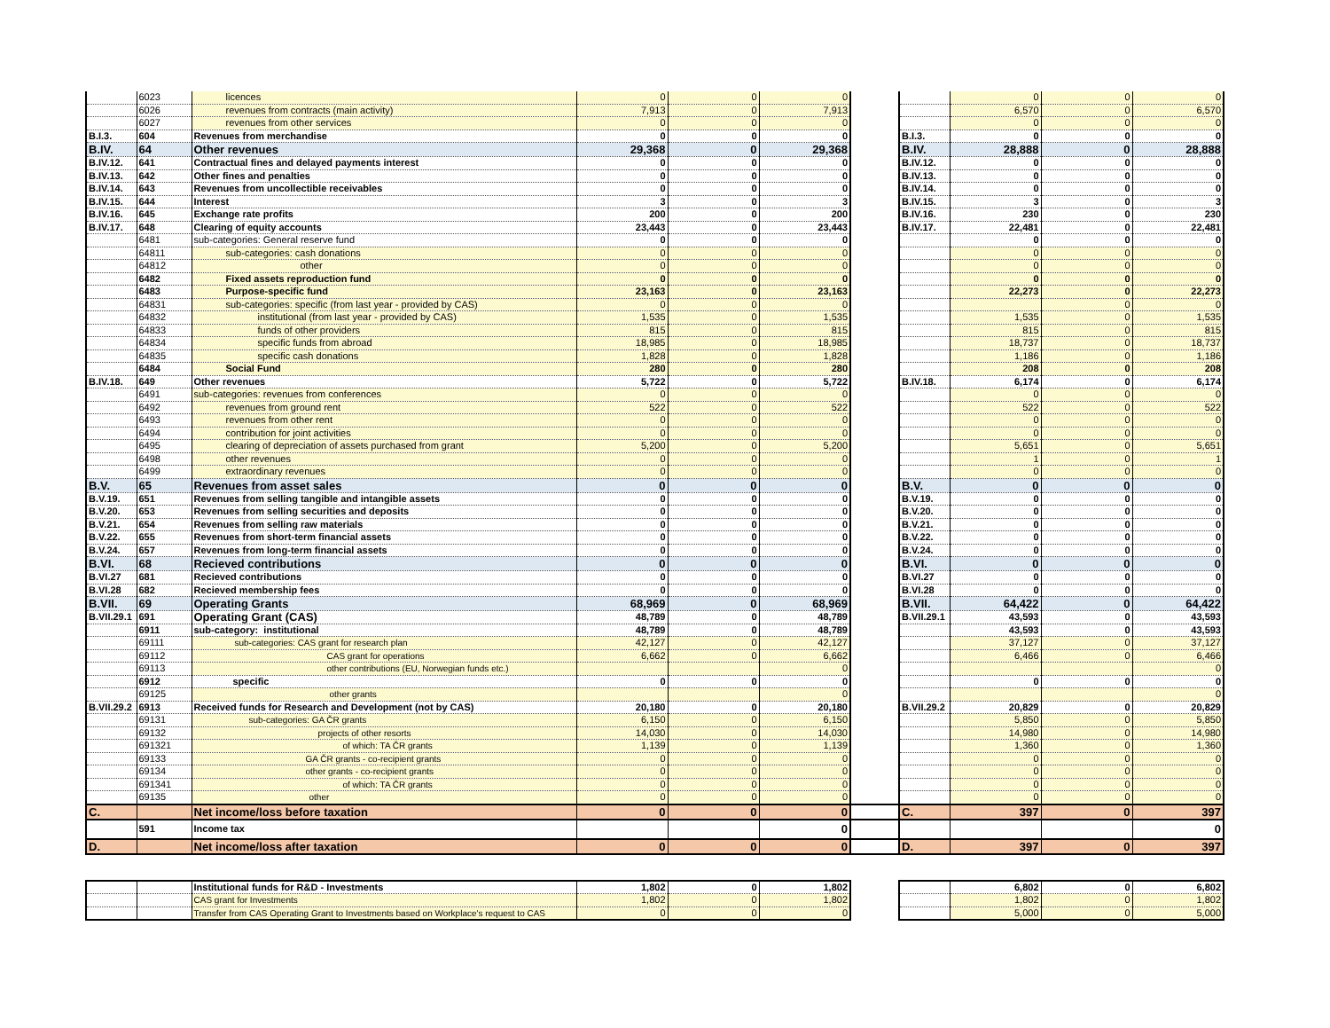| | 6023 | licences | 0 | 0 | 0 | | | 0 | 0 | 0 |
| | 6026 | revenues from contracts (main activity) | 7,913 | 0 | 7,913 | | | 6,570 | 0 | 6,570 |
| | 6027 | revenues from other services | 0 | 0 | 0 | | | 0 | 0 | 0 |
| B.I.3. | 604 | Revenues from merchandise | 0 | 0 | 0 | | B.I.3. | 0 | 0 | 0 |
| B.IV. | 64 | Other revenues | 29,368 | 0 | 29,368 | | B.IV. | 28,888 | 0 | 28,888 |
| B.IV.12. | 641 | Contractual fines and delayed payments interest | 0 | 0 | 0 | | B.IV.12. | 0 | 0 | 0 |
| B.IV.13. | 642 | Other fines and penalties | 0 | 0 | 0 | | B.IV.13. | 0 | 0 | 0 |
| B.IV.14. | 643 | Revenues from uncollectible receivables | 0 | 0 | 0 | | B.IV.14. | 0 | 0 | 0 |
| B.IV.15. | 644 | Interest | 3 | 0 | 3 | | B.IV.15. | 3 | 0 | 3 |
| B.IV.16. | 645 | Exchange rate profits | 200 | 0 | 200 | | B.IV.16. | 230 | 0 | 230 |
| B.IV.17. | 648 | Clearing of equity accounts | 23,443 | 0 | 23,443 | | B.IV.17. | 22,481 | 0 | 22,481 |
| | 6481 | sub-categories: General reserve fund | 0 | 0 | 0 | | | 0 | 0 | 0 |
| | 64811 | sub-categories: cash donations | 0 | 0 | 0 | | | 0 | 0 | 0 |
| | 64812 | other | 0 | 0 | 0 | | | 0 | 0 | 0 |
| | 6482 | Fixed assets reproduction fund | 0 | 0 | 0 | | | 0 | 0 | 0 |
| | 6483 | Purpose-specific fund | 23,163 | 0 | 23,163 | | | 22,273 | 0 | 22,273 |
| | 64831 | sub-categories: specific (from last year - provided by CAS) | 0 | 0 | 0 | | | | 0 | 0 |
| | 64832 | institutional (from last year - provided by CAS) | 1,535 | 0 | 1,535 | | | 1,535 | 0 | 1,535 |
| | 64833 | funds of other providers | 815 | 0 | 815 | | | 815 | 0 | 815 |
| | 64834 | specific funds from abroad | 18,985 | 0 | 18,985 | | | 18,737 | 0 | 18,737 |
| | 64835 | specific cash donations | 1,828 | 0 | 1,828 | | | 1,186 | 0 | 1,186 |
| | 6484 | Social Fund | 280 | 0 | 280 | | | 208 | 0 | 208 |
| B.IV.18. | 649 | Other revenues | 5,722 | 0 | 5,722 | | B.IV.18. | 6,174 | 0 | 6,174 |
| | 6491 | sub-categories: revenues from conferences | 0 | 0 | 0 | | | 0 | 0 | 0 |
| | 6492 | revenues from ground rent | 522 | 0 | 522 | | | 522 | 0 | 522 |
| | 6493 | revenues from other rent | 0 | 0 | 0 | | | 0 | 0 | 0 |
| | 6494 | contribution for joint activities | 0 | 0 | 0 | | | 0 | 0 | 0 |
| | 6495 | clearing of depreciation of assets purchased from grant | 5,200 | 0 | 5,200 | | | 5,651 | 0 | 5,651 |
| | 6498 | other revenues | 0 | 0 | 0 | | | 1 | 0 | 1 |
| | 6499 | extraordinary revenues | 0 | 0 | 0 | | | 0 | 0 | 0 |
| B.V. | 65 | Revenues from asset sales | 0 | 0 | 0 | | B.V. | 0 | 0 | 0 |
| B.V.19. | 651 | Revenues from selling tangible and intangible assets | 0 | 0 | 0 | | B.V.19. | 0 | 0 | 0 |
| B.V.20. | 653 | Revenues from selling securities and deposits | 0 | 0 | 0 | | B.V.20. | 0 | 0 | 0 |
| B.V.21. | 654 | Revenues from selling raw materials | 0 | 0 | 0 | | B.V.21. | 0 | 0 | 0 |
| B.V.22. | 655 | Revenues from short-term financial assets | 0 | 0 | 0 | | B.V.22. | 0 | 0 | 0 |
| B.V.24. | 657 | Revenues from long-term financial assets | 0 | 0 | 0 | | B.V.24. | 0 | 0 | 0 |
| B.VI. | 68 | Recieved contributions | 0 | 0 | 0 | | B.VI. | 0 | 0 | 0 |
| B.VI.27 | 681 | Recieved contributions | 0 | 0 | 0 | | B.VI.27 | 0 | 0 | 0 |
| B.VI.28 | 682 | Recieved membership fees | 0 | 0 | 0 | | B.VI.28 | 0 | 0 | 0 |
| B.VII. | 69 | Operating Grants | 68,969 | 0 | 68,969 | | B.VII. | 64,422 | 0 | 64,422 |
| B.VII.29.1 | 691 | Operating Grant (CAS) | 48,789 | 0 | 48,789 | | B.VII.29.1 | 43,593 | 0 | 43,593 |
| | 6911 | sub-category: institutional | 48,789 | 0 | 48,789 | | | 43,593 | 0 | 43,593 |
| | 69111 | sub-categories: CAS grant for research plan | 42,127 | 0 | 42,127 | | | 37,127 | 0 | 37,127 |
| | 69112 | CAS grant for operations | 6,662 | 0 | 6,662 | | | 6,466 | 0 | 6,466 |
| | 69113 | other contributions (EU, Norwegian funds etc.) | | | 0 | | | | | 0 |
| | 6912 | specific | 0 | 0 | 0 | | | 0 | 0 | 0 |
| | 69125 | other grants | | | 0 | | | | | 0 |
| B.VII.29.2 | 6913 | Received funds for Research and Development (not by CAS) | 20,180 | 0 | 20,180 | | B.VII.29.2 | 20,829 | 0 | 20,829 |
| | 69131 | sub-categories: GA ČR grants | 6,150 | 0 | 6,150 | | | 5,850 | 0 | 5,850 |
| | 69132 | projects of other resorts | 14,030 | 0 | 14,030 | | | 14,980 | 0 | 14,980 |
| | 691321 | of which: TA ČR grants | 1,139 | 0 | 1,139 | | | 1,360 | 0 | 1,360 |
| | 69133 | GA ČR grants - co-recipient grants | 0 | 0 | 0 | | | 0 | 0 | 0 |
| | 69134 | other grants - co-recipient grants | 0 | 0 | 0 | | | 0 | 0 | 0 |
| | 691341 | of which: TA ČR grants | 0 | 0 | 0 | | | 0 | 0 | 0 |
| | 69135 | other | 0 | 0 | 0 | | | 0 | 0 | 0 |
| C. | | Net income/loss before taxation | 0 | 0 | 0 | | C. | 397 | 0 | 397 |
| | 591 | Income tax | | | 0 | | | | | 0 |
| D. | | Net income/loss after taxation | 0 | 0 | 0 | | D. | 397 | 0 | 397 |
| | | Institutional funds for R&D - Investments | 1,802 | 0 | 1,802 | | | 6,802 | 0 | 6,802 |
| | | CAS grant for Investments | 1,802 | 0 | 1,802 | | | 1,802 | 0 | 1,802 |
| | | Transfer from CAS Operating Grant to Investments based on Workplace's request to CAS | 0 | 0 | 0 | | | 5,000 | 0 | 5,000 |